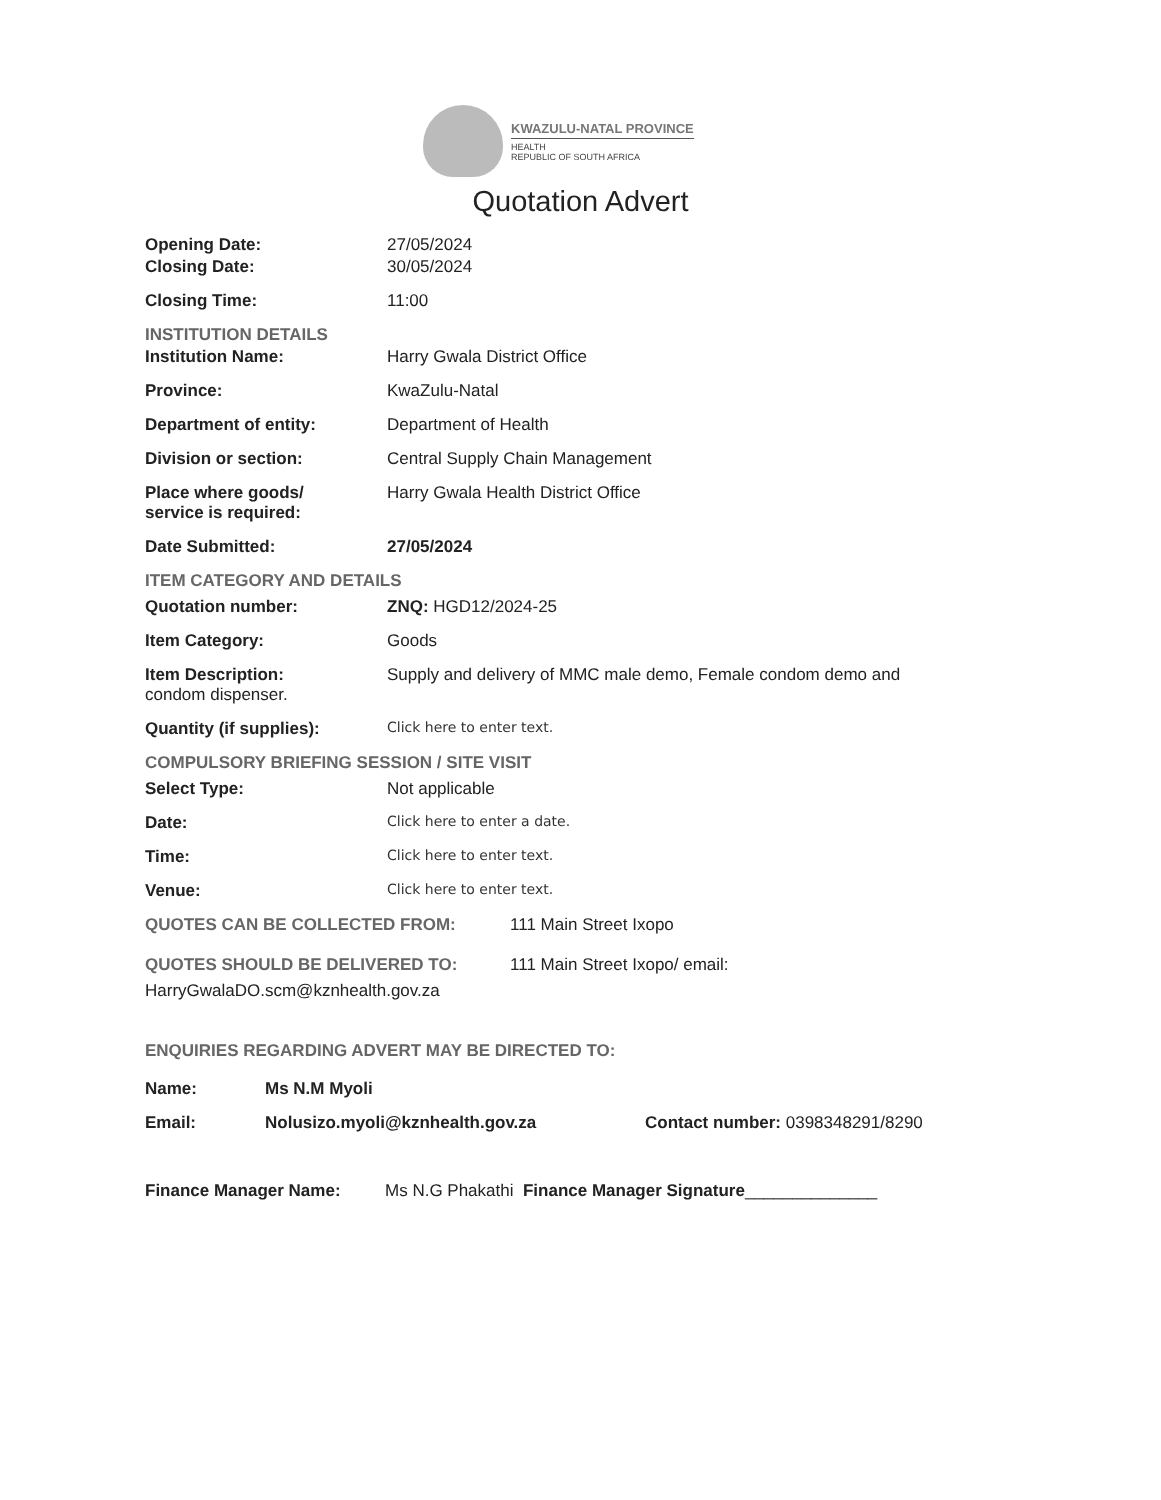KWAZULU-NATAL PROVINCE
HEALTH
REPUBLIC OF SOUTH AFRICA
Quotation Advert
Opening Date: 27/05/2024
Closing Date: 30/05/2024
Closing Time: 11:00
INSTITUTION DETAILS
Institution Name: Harry Gwala District Office
Province: KwaZulu-Natal
Department of entity: Department of Health
Division or section: Central Supply Chain Management
Place where goods/
service is required:
Harry Gwala Health District Office
Date Submitted: 27/05/2024
ITEM CATEGORY AND DETAILS
Quotation number: ZNQ: HGD12/2024-25
Item Category: Goods
Item Description: Supply and delivery of MMC male demo, Female condom demo and
condom dispenser.
Quantity (if supplies):
Click here to enter text.
COMPULSORY BRIEFING SESSION / SITE VISIT
Select Type: Not applicable
Date:
Click here to enter a date.
Time:
Click here to enter text.
Venue:
Click here to enter text.
QUOTES CAN BE COLLECTED FROM: 111 Main Street Ixopo
QUOTES SHOULD BE DELIVERED TO: 111 Main Street Ixopo/ email:
HarryGwalaDO.scm@kznhealth.gov.za
ENQUIRIES REGARDING ADVERT MAY BE DIRECTED TO:
Name: Ms N.M Myoli
Email: Nolusizo.myoli@kznhealth.gov.za Contact number: 0398348291/8290
Finance Manager Name: Ms N.G Phakathi Finance Manager Signature______________